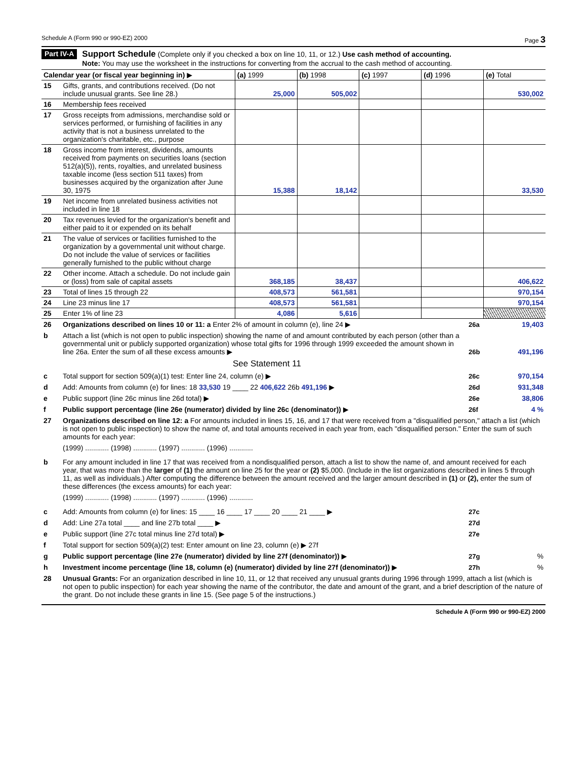Schedule A (Form 990 or 990-EZ) 2000 Page 3
Part IV-A
Support Schedule (Complete only if you checked a box on line 10, 11, or 12.) Use cash method of accounting.
Note: You may use the worksheet in the instructions for converting from the accrual to the cash method of accounting.
| Calendar year (or fiscal year beginning in) ▶ | | (a) 1999 | (b) 1998 | (c) 1997 | (d) 1996 | (e) Total |
| --- | --- | --- | --- | --- | --- | --- |
| 15 | Gifts, grants, and contributions received. (Do not include unusual grants. See line 28.) | 25,000 | 505,002 | | | 530,002 |
| 16 | Membership fees received | | | | | |
| 17 | Gross receipts from admissions, merchandise sold or services performed, or furnishing of facilities in any activity that is not a business unrelated to the organization's charitable, etc., purpose | | | | | |
| 18 | Gross income from interest, dividends, amounts received from payments on securities loans (section 512(a)(5)), rents, royalties, and unrelated business taxable income (less section 511 taxes) from businesses acquired by the organization after June 30, 1975 | 15,388 | 18,142 | | | 33,530 |
| 19 | Net income from unrelated business activities not included in line 18 | | | | | |
| 20 | Tax revenues levied for the organization's benefit and either paid to it or expended on its behalf | | | | | |
| 21 | The value of services or facilities furnished to the organization by a governmental unit without charge. Do not include the value of services or facilities generally furnished to the public without charge | | | | | |
| 22 | Other income. Attach a schedule. Do not include gain or (loss) from sale of capital assets | 368,185 | 38,437 | | | 406,622 |
| 23 | Total of lines 15 through 22 | 408,573 | 561,581 | | | 970,154 |
| 24 | Line 23 minus line 17 | 408,573 | 561,581 | | | 970,154 |
| 25 | Enter 1% of line 23 | 4,086 | 5,616 | | | |
| 26 | Organizations described on lines 10 or 11: a Enter 2% of amount in column (e), line 24 ▶ | 26a | 19,403 |
| b | Attach a list (which is not open to public inspection) showing the name of and amount contributed by each person (other than a governmental unit or publicly supported organization) whose total gifts for 1996 through 1999 exceeded the amount shown in line 26a. Enter the sum of all these excess amounts ▶ | 26b | 491,196 |
| | See Statement 11 | | |
| c | Total support for section 509(a)(1) test: Enter line 24, column (e) ▶ | 26c | 970,154 |
| d | Add: Amounts from column (e) for lines: 18 33,530 19 ____ 22 406,622 26b 491,196 ▶ | 26d | 931,348 |
| e | Public support (line 26c minus line 26d total) ▶ | 26e | 38,806 |
| f | Public support percentage (line 26e (numerator) divided by line 26c (denominator)) ▶ | 26f | 4 % |
| 27 | Organizations described on line 12: a For amounts included in lines 15, 16, and 17 that were received from a "disqualified person," attach a list (which is not open to public inspection) to show the name of, and total amounts received in each year from, each "disqualified person." Enter the sum of such amounts for each year: (1999) ............ (1998) ............ (1997) ............ (1996) ............ | | |
| b | For any amount included in line 17 that was received from a nondisqualified person, attach a list to show the name of, and amount received for each year, that was more than the larger of (1) the amount on line 25 for the year or (2) $5,000. (Include in the list organizations described in lines 5 through 11, as well as individuals.) After computing the difference between the amount received and the larger amount described in (1) or (2), enter the sum of these differences (the excess amounts) for each year: (1999) ............ (1998) ............ (1997) ............ (1996) ............ | | |
| c | Add: Amounts from column (e) for lines: 15 ____ 16 ____ 17 ____ 20 ____ 21 ____ ▶ | 27c | |
| d | Add: Line 27a total ____ and line 27b total ____ ▶ | 27d | |
| e | Public support (line 27c total minus line 27d total) ▶ | 27e | |
| f | Total support for section 509(a)(2) test: Enter amount on line 23, column (e) ▶ 27f | | |
| g | Public support percentage (line 27e (numerator) divided by line 27f (denominator)) ▶ | 27g | % |
| h | Investment income percentage (line 18, column (e) (numerator) divided by line 27f (denominator)) ▶ | 27h | % |
| 28 | Unusual Grants: For an organization described in line 10, 11, or 12 that received any unusual grants during 1996 through 1999, attach a list (which is not open to public inspection) for each year showing the name of the contributor, the date and amount of the grant, and a brief description of the nature of the grant. Do not include these grants in line 15. (See page 5 of the instructions.) | | |
Schedule A (Form 990 or 990-EZ) 2000